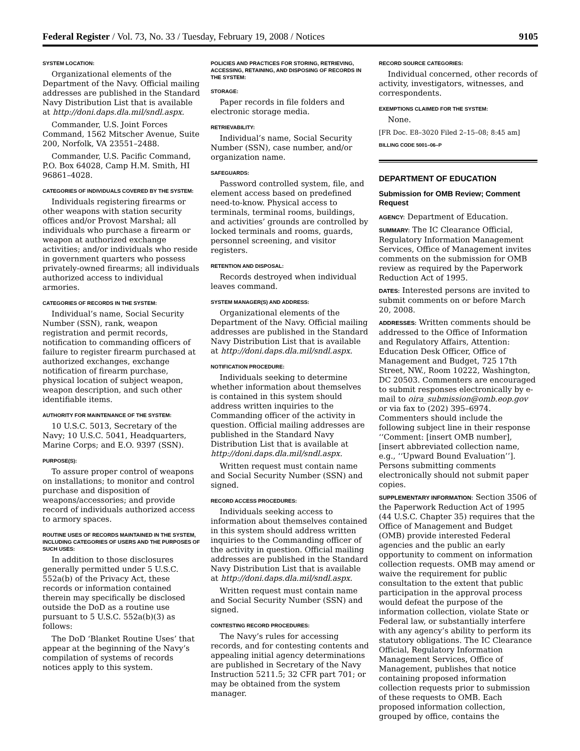Federal Register / Vol. 73, No. 33 / Tuesday, February 19, 2008 / Notices 9105
SYSTEM LOCATION:
Organizational elements of the Department of the Navy. Official mailing addresses are published in the Standard Navy Distribution List that is available at http://doni.daps.dla.mil/sndl.aspx.
Commander, U.S. Joint Forces Command, 1562 Mitscher Avenue, Suite 200, Norfolk, VA 23551–2488.
Commander, U.S. Pacific Command, P.O. Box 64028, Camp H.M. Smith, HI 96861–4028.
CATEGORIES OF INDIVIDUALS COVERED BY THE SYSTEM:
Individuals registering firearms or other weapons with station security offices and/or Provost Marshal; all individuals who purchase a firearm or weapon at authorized exchange activities; and/or individuals who reside in government quarters who possess privately-owned firearms; all individuals authorized access to individual armories.
CATEGORIES OF RECORDS IN THE SYSTEM:
Individual’s name, Social Security Number (SSN), rank, weapon registration and permit records, notification to commanding officers of failure to register firearm purchased at authorized exchanges, exchange notification of firearm purchase, physical location of subject weapon, weapon description, and such other identifiable items.
AUTHORITY FOR MAINTENANCE OF THE SYSTEM:
10 U.S.C. 5013, Secretary of the Navy; 10 U.S.C. 5041, Headquarters, Marine Corps; and E.O. 9397 (SSN).
PURPOSE(S):
To assure proper control of weapons on installations; to monitor and control purchase and disposition of weapons/accessories; and provide record of individuals authorized access to armory spaces.
ROUTINE USES OF RECORDS MAINTAINED IN THE SYSTEM, INCLUDING CATEGORIES OF USERS AND THE PURPOSES OF SUCH USES:
In addition to those disclosures generally permitted under 5 U.S.C. 552a(b) of the Privacy Act, these records or information contained therein may specifically be disclosed outside the DoD as a routine use pursuant to 5 U.S.C. 552a(b)(3) as follows:
The DoD ‘Blanket Routine Uses’ that appear at the beginning of the Navy’s compilation of systems of records notices apply to this system.
POLICIES AND PRACTICES FOR STORING, RETRIEVING, ACCESSING, RETAINING, AND DISPOSING OF RECORDS IN THE SYSTEM:
STORAGE:
Paper records in file folders and electronic storage media.
RETRIEVABILITY:
Individual’s name, Social Security Number (SSN), case number, and/or organization name.
SAFEGUARDS:
Password controlled system, file, and element access based on predefined need-to-know. Physical access to terminals, terminal rooms, buildings, and activities’ grounds are controlled by locked terminals and rooms, guards, personnel screening, and visitor registers.
RETENTION AND DISPOSAL:
Records destroyed when individual leaves command.
SYSTEM MANAGER(S) AND ADDRESS:
Organizational elements of the Department of the Navy. Official mailing addresses are published in the Standard Navy Distribution List that is available at http://doni.daps.dla.mil/sndl.aspx.
NOTIFICATION PROCEDURE:
Individuals seeking to determine whether information about themselves is contained in this system should address written inquiries to the Commanding officer of the activity in question. Official mailing addresses are published in the Standard Navy Distribution List that is available at http://doni.daps.dla.mil/sndl.aspx.
Written request must contain name and Social Security Number (SSN) and signed.
RECORD ACCESS PROCEDURES:
Individuals seeking access to information about themselves contained in this system should address written inquiries to the Commanding officer of the activity in question. Official mailing addresses are published in the Standard Navy Distribution List that is available at http://doni.daps.dla.mil/sndl.aspx.
Written request must contain name and Social Security Number (SSN) and signed.
CONTESTING RECORD PROCEDURES:
The Navy’s rules for accessing records, and for contesting contents and appealing initial agency determinations are published in Secretary of the Navy Instruction 5211.5; 32 CFR part 701; or may be obtained from the system manager.
RECORD SOURCE CATEGORIES:
Individual concerned, other records of activity, investigators, witnesses, and correspondents.
EXEMPTIONS CLAIMED FOR THE SYSTEM:
None.
[FR Doc. E8–3020 Filed 2–15–08; 8:45 am]
BILLING CODE 5001–06–P
DEPARTMENT OF EDUCATION
Submission for OMB Review; Comment Request
AGENCY: Department of Education.
SUMMARY: The IC Clearance Official, Regulatory Information Management Services, Office of Management invites comments on the submission for OMB review as required by the Paperwork Reduction Act of 1995.
DATES: Interested persons are invited to submit comments on or before March 20, 2008.
ADDRESSES: Written comments should be addressed to the Office of Information and Regulatory Affairs, Attention: Education Desk Officer, Office of Management and Budget, 725 17th Street, NW., Room 10222, Washington, DC 20503. Commenters are encouraged to submit responses electronically by e-mail to oira_submission@omb.eop.gov or via fax to (202) 395–6974. Commenters should include the following subject line in their response ‘‘Comment: [insert OMB number], [insert abbreviated collection name, e.g., ‘‘Upward Bound Evaluation’’]. Persons submitting comments electronically should not submit paper copies.
SUPPLEMENTARY INFORMATION: Section 3506 of the Paperwork Reduction Act of 1995 (44 U.S.C. Chapter 35) requires that the Office of Management and Budget (OMB) provide interested Federal agencies and the public an early opportunity to comment on information collection requests. OMB may amend or waive the requirement for public consultation to the extent that public participation in the approval process would defeat the purpose of the information collection, violate State or Federal law, or substantially interfere with any agency’s ability to perform its statutory obligations. The IC Clearance Official, Regulatory Information Management Services, Office of Management, publishes that notice containing proposed information collection requests prior to submission of these requests to OMB. Each proposed information collection, grouped by office, contains the